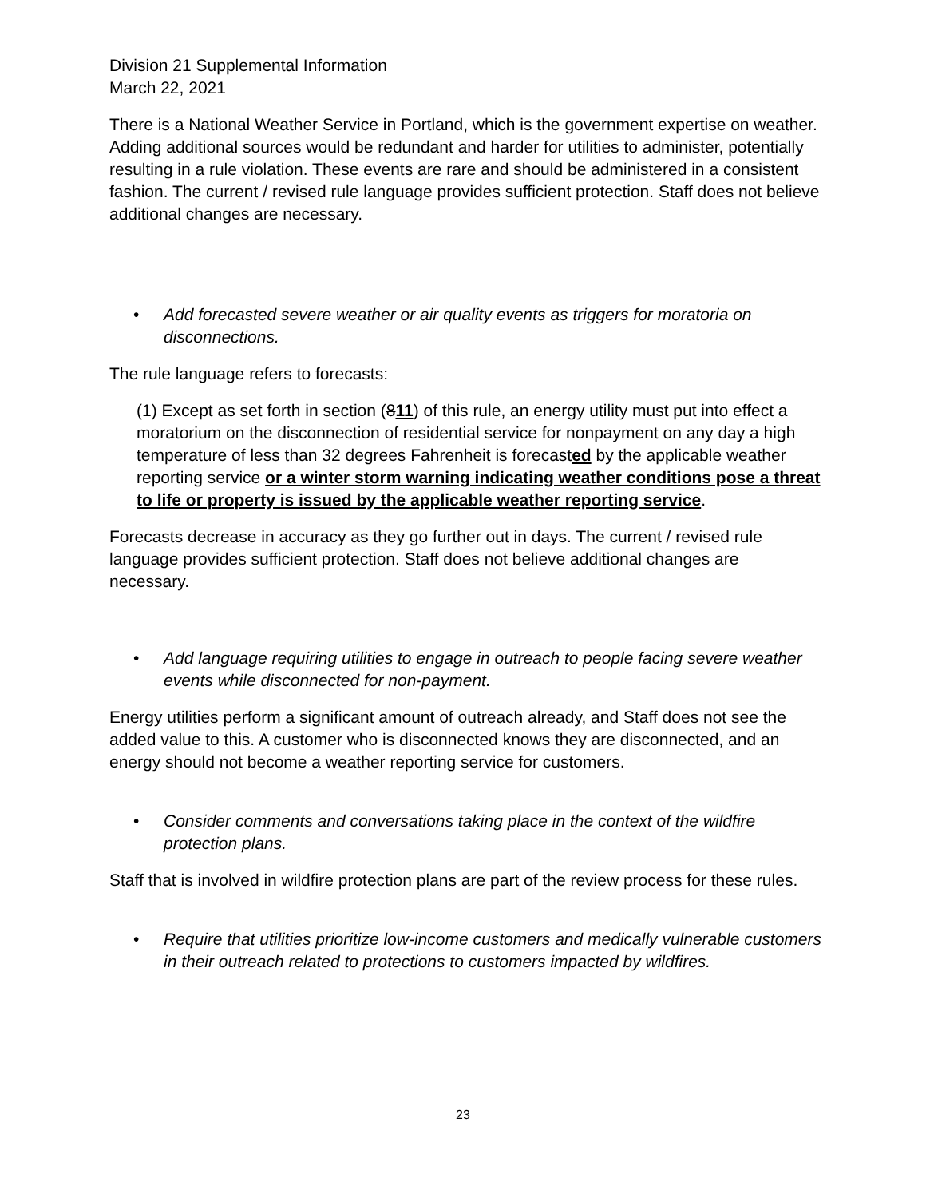Division 21 Supplemental Information
March 22, 2021
There is a National Weather Service in Portland, which is the government expertise on weather. Adding additional sources would be redundant and harder for utilities to administer, potentially resulting in a rule violation. These events are rare and should be administered in a consistent fashion. The current / revised rule language provides sufficient protection. Staff does not believe additional changes are necessary.
• Add forecasted severe weather or air quality events as triggers for moratoria on disconnections.
The rule language refers to forecasts:
(1) Except as set forth in section (811) of this rule, an energy utility must put into effect a moratorium on the disconnection of residential service for nonpayment on any day a high temperature of less than 32 degrees Fahrenheit is forecasted by the applicable weather reporting service or a winter storm warning indicating weather conditions pose a threat to life or property is issued by the applicable weather reporting service.
Forecasts decrease in accuracy as they go further out in days. The current / revised rule language provides sufficient protection. Staff does not believe additional changes are necessary.
• Add language requiring utilities to engage in outreach to people facing severe weather events while disconnected for non-payment.
Energy utilities perform a significant amount of outreach already, and Staff does not see the added value to this. A customer who is disconnected knows they are disconnected, and an energy should not become a weather reporting service for customers.
• Consider comments and conversations taking place in the context of the wildfire protection plans.
Staff that is involved in wildfire protection plans are part of the review process for these rules.
• Require that utilities prioritize low-income customers and medically vulnerable customers in their outreach related to protections to customers impacted by wildfires.
23